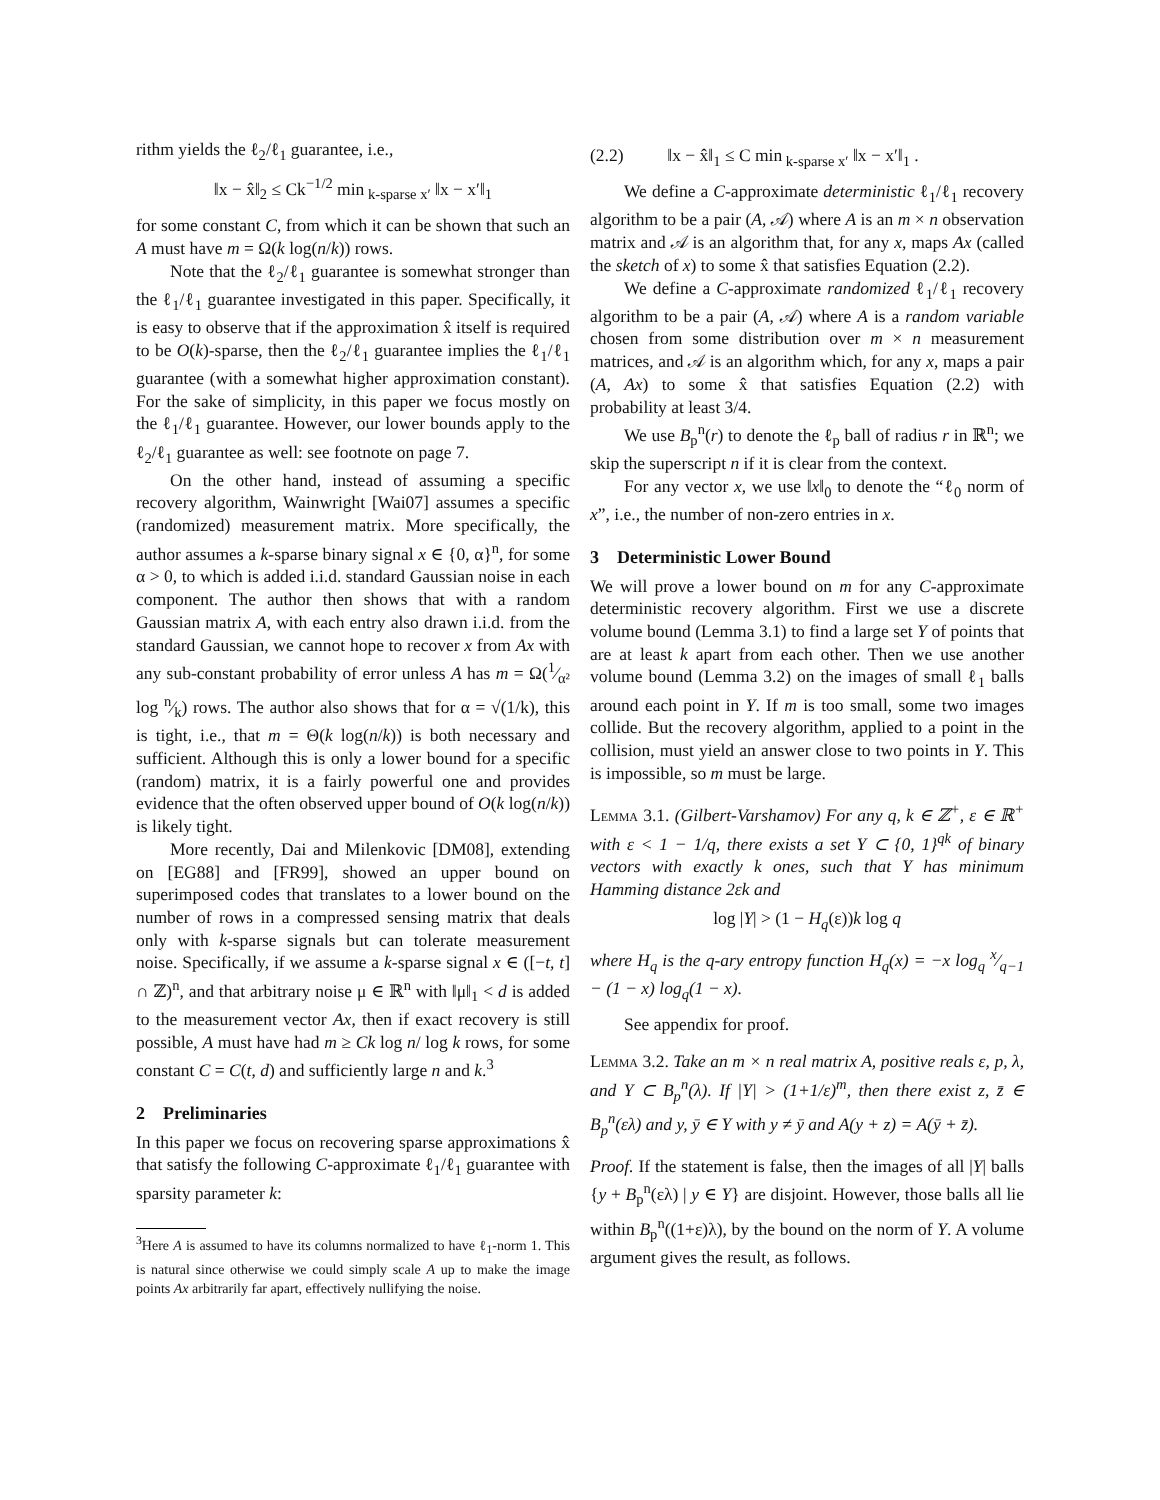rithm yields the ℓ<sub>2</sub>/ℓ<sub>1</sub> guarantee, i.e.,
‖x − x̂‖<sub>2</sub> ≤ Ck<sup>−1/2</sup> min<sub>k-sparse x′</sub> ‖x − x′‖<sub>1</sub>
for some constant C, from which it can be shown that such an A must have m = Ω(k log(n/k)) rows.
Note that the ℓ<sub>2</sub>/ℓ<sub>1</sub> guarantee is somewhat stronger than the ℓ<sub>1</sub>/ℓ<sub>1</sub> guarantee investigated in this paper. Specifically, it is easy to observe that if the approximation x̂ itself is required to be O(k)-sparse, then the ℓ<sub>2</sub>/ℓ<sub>1</sub> guarantee implies the ℓ<sub>1</sub>/ℓ<sub>1</sub> guarantee (with a somewhat higher approximation constant). For the sake of simplicity, in this paper we focus mostly on the ℓ<sub>1</sub>/ℓ<sub>1</sub> guarantee. However, our lower bounds apply to the ℓ<sub>2</sub>/ℓ<sub>1</sub> guarantee as well: see footnote on page 7.
On the other hand, instead of assuming a specific recovery algorithm, Wainwright [Wai07] assumes a specific (randomized) measurement matrix. More specifically, the author assumes a k-sparse binary signal x ∈ {0, α}<sup>n</sup>, for some α > 0, to which is added i.i.d. standard Gaussian noise in each component. The author then shows that with a random Gaussian matrix A, with each entry also drawn i.i.d. from the standard Gaussian, we cannot hope to recover x from Ax with any sub-constant probability of error unless A has m = Ω(1⁄α² log n⁄k) rows. The author also shows that for α = √(1/k), this is tight, i.e., that m = Θ(k log(n/k)) is both necessary and sufficient. Although this is only a lower bound for a specific (random) matrix, it is a fairly powerful one and provides evidence that the often observed upper bound of O(k log(n/k)) is likely tight.
More recently, Dai and Milenkovic [DM08], extending on [EG88] and [FR99], showed an upper bound on superimposed codes that translates to a lower bound on the number of rows in a compressed sensing matrix that deals only with k-sparse signals but can tolerate measurement noise. Specifically, if we assume a k-sparse signal x ∈ ([−t, t] ∩ ℤ)<sup>n</sup>, and that arbitrary noise μ ∈ ℝ<sup>n</sup> with ‖μ‖<sub>1</sub> < d is added to the measurement vector Ax, then if exact recovery is still possible, A must have had m ≥ Ck log n/ log k rows, for some constant C = C(t, d) and sufficiently large n and k.<sup>3</sup>
2 Preliminaries
In this paper we focus on recovering sparse approximations x̂ that satisfy the following C-approximate ℓ<sub>1</sub>/ℓ<sub>1</sub> guarantee with sparsity parameter k:
<sup>3</sup> Here A is assumed to have its columns normalized to have ℓ<sub>1</sub>-norm 1. This is natural since otherwise we could simply scale A up to make the image points Ax arbitrarily far apart, effectively nullifying the noise.
(2.2) ‖x − x̂‖<sub>1</sub> ≤ C min<sub>k-sparse x′</sub> ‖x − x′‖<sub>1</sub> .
We define a C-approximate deterministic ℓ<sub>1</sub>/ℓ<sub>1</sub> recovery algorithm to be a pair (A, 𝒜) where A is an m × n observation matrix and 𝒜 is an algorithm that, for any x, maps Ax (called the sketch of x) to some x̂ that satisfies Equation (2.2).
We define a C-approximate randomized ℓ<sub>1</sub>/ℓ<sub>1</sub> recovery algorithm to be a pair (A, 𝒜) where A is a random variable chosen from some distribution over m × n measurement matrices, and 𝒜 is an algorithm which, for any x, maps a pair (A, Ax) to some x̂ that satisfies Equation (2.2) with probability at least 3/4.
We use B<sub>p</sub><sup>n</sup>(r) to denote the ℓ<sub>p</sub> ball of radius r in ℝ<sup>n</sup>; we skip the superscript n if it is clear from the context.
For any vector x, we use ‖x‖<sub>0</sub> to denote the “ℓ<sub>0</sub> norm of x”, i.e., the number of non-zero entries in x.
3 Deterministic Lower Bound
We will prove a lower bound on m for any C-approximate deterministic recovery algorithm. First we use a discrete volume bound (Lemma 3.1) to find a large set Y of points that are at least k apart from each other. Then we use another volume bound (Lemma 3.2) on the images of small ℓ<sub>1</sub> balls around each point in Y. If m is too small, some two images collide. But the recovery algorithm, applied to a point in the collision, must yield an answer close to two points in Y. This is impossible, so m must be large.
Lemma 3.1. (Gilbert-Varshamov) For any q, k ∈ ℤ<sup>+</sup>, ε ∈ ℝ<sup>+</sup> with ε < 1 − 1/q, there exists a set Y ⊂ {0, 1}<sup>qk</sup> of binary vectors with exactly k ones, such that Y has minimum Hamming distance 2εk and
log |Y| > (1 − H<sub>q</sub>(ε))k log q
where H<sub>q</sub> is the q-ary entropy function H<sub>q</sub>(x) = −x log<sub>q</sub> x⁄q−1 − (1 − x) log<sub>q</sub>(1 − x).
See appendix for proof.
Lemma 3.2. Take an m × n real matrix A, positive reals ε, p, λ, and Y ⊂ B<sub>p</sub><sup>n</sup>(λ). If |Y| > (1+1/ε)<sup>m</sup>, then there exist z, z̄ ∈ B<sub>p</sub><sup>n</sup>(ελ) and y, ȳ ∈ Y with y ≠ ȳ and A(y + z) = A(ȳ + z̄).
Proof. If the statement is false, then the images of all |Y| balls {y + B<sub>p</sub><sup>n</sup>(ελ) | y ∈ Y} are disjoint. However, those balls all lie within B<sub>p</sub><sup>n</sup>((1+ε)λ), by the bound on the norm of Y. A volume argument gives the result, as follows.